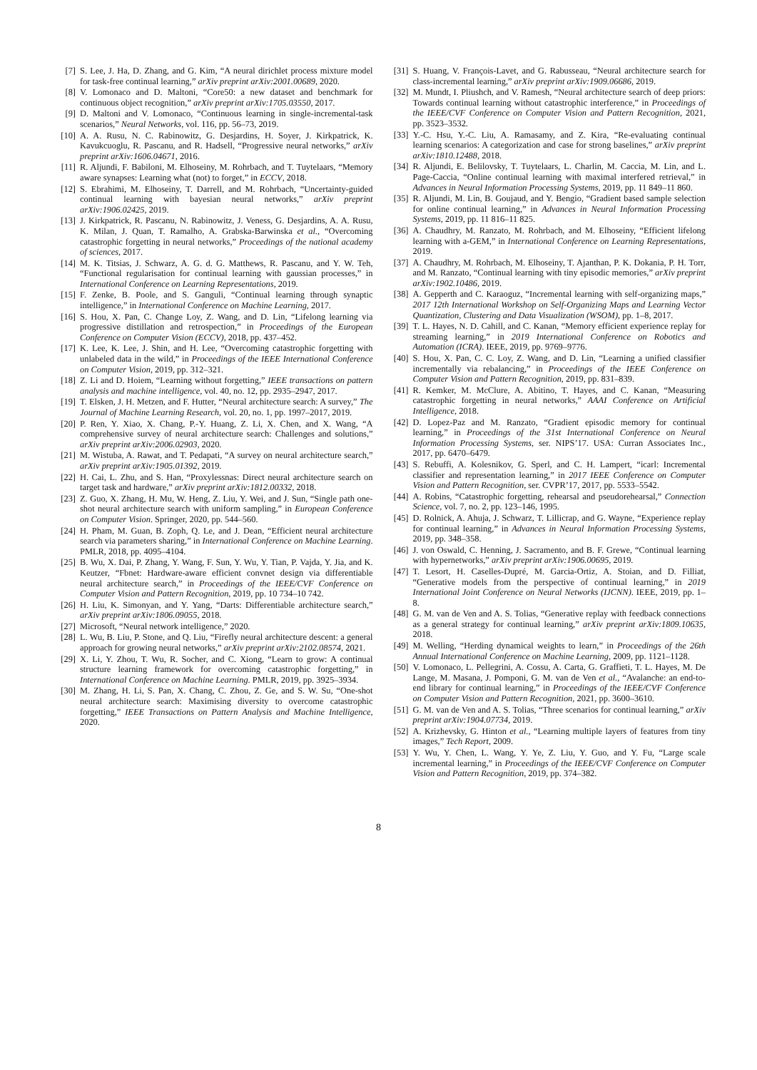[7] S. Lee, J. Ha, D. Zhang, and G. Kim, “A neural dirichlet process mixture model for task-free continual learning,” arXiv preprint arXiv:2001.00689, 2020.
[8] V. Lomonaco and D. Maltoni, “Core50: a new dataset and benchmark for continuous object recognition,” arXiv preprint arXiv:1705.03550, 2017.
[9] D. Maltoni and V. Lomonaco, “Continuous learning in single-incremental-task scenarios,” Neural Networks, vol. 116, pp. 56–73, 2019.
[10] A. A. Rusu, N. C. Rabinowitz, G. Desjardins, H. Soyer, J. Kirkpatrick, K. Kavukcuoglu, R. Pascanu, and R. Hadsell, “Progressive neural networks,” arXiv preprint arXiv:1606.04671, 2016.
[11] R. Aljundi, F. Babiloni, M. Elhoseiny, M. Rohrbach, and T. Tuytelaars, “Memory aware synapses: Learning what (not) to forget,” in ECCV, 2018.
[12] S. Ebrahimi, M. Elhoseiny, T. Darrell, and M. Rohrbach, “Uncertainty-guided continual learning with bayesian neural networks,” arXiv preprint arXiv:1906.02425, 2019.
[13] J. Kirkpatrick, R. Pascanu, N. Rabinowitz, J. Veness, G. Desjardins, A. A. Rusu, K. Milan, J. Quan, T. Ramalho, A. Grabska-Barwinska et al., “Overcoming catastrophic forgetting in neural networks,” Proceedings of the national academy of sciences, 2017.
[14] M. K. Titsias, J. Schwarz, A. G. d. G. Matthews, R. Pascanu, and Y. W. Teh, “Functional regularisation for continual learning with gaussian processes,” in International Conference on Learning Representations, 2019.
[15] F. Zenke, B. Poole, and S. Ganguli, “Continual learning through synaptic intelligence,” in International Conference on Machine Learning, 2017.
[16] S. Hou, X. Pan, C. Change Loy, Z. Wang, and D. Lin, “Lifelong learning via progressive distillation and retrospection,” in Proceedings of the European Conference on Computer Vision (ECCV), 2018, pp. 437–452.
[17] K. Lee, K. Lee, J. Shin, and H. Lee, “Overcoming catastrophic forgetting with unlabeled data in the wild,” in Proceedings of the IEEE International Conference on Computer Vision, 2019, pp. 312–321.
[18] Z. Li and D. Hoiem, “Learning without forgetting,” IEEE transactions on pattern analysis and machine intelligence, vol. 40, no. 12, pp. 2935–2947, 2017.
[19] T. Elsken, J. H. Metzen, and F. Hutter, “Neural architecture search: A survey,” The Journal of Machine Learning Research, vol. 20, no. 1, pp. 1997–2017, 2019.
[20] P. Ren, Y. Xiao, X. Chang, P.-Y. Huang, Z. Li, X. Chen, and X. Wang, “A comprehensive survey of neural architecture search: Challenges and solutions,” arXiv preprint arXiv:2006.02903, 2020.
[21] M. Wistuba, A. Rawat, and T. Pedapati, “A survey on neural architecture search,” arXiv preprint arXiv:1905.01392, 2019.
[22] H. Cai, L. Zhu, and S. Han, “Proxylessnas: Direct neural architecture search on target task and hardware,” arXiv preprint arXiv:1812.00332, 2018.
[23] Z. Guo, X. Zhang, H. Mu, W. Heng, Z. Liu, Y. Wei, and J. Sun, “Single path one-shot neural architecture search with uniform sampling,” in European Conference on Computer Vision. Springer, 2020, pp. 544–560.
[24] H. Pham, M. Guan, B. Zoph, Q. Le, and J. Dean, “Efficient neural architecture search via parameters sharing,” in International Conference on Machine Learning. PMLR, 2018, pp. 4095–4104.
[25] B. Wu, X. Dai, P. Zhang, Y. Wang, F. Sun, Y. Wu, Y. Tian, P. Vajda, Y. Jia, and K. Keutzer, “Fbnet: Hardware-aware efficient convnet design via differentiable neural architecture search,” in Proceedings of the IEEE/CVF Conference on Computer Vision and Pattern Recognition, 2019, pp. 10 734–10 742.
[26] H. Liu, K. Simonyan, and Y. Yang, “Darts: Differentiable architecture search,” arXiv preprint arXiv:1806.09055, 2018.
[27] Microsoft, “Neural network intelligence,” 2020.
[28] L. Wu, B. Liu, P. Stone, and Q. Liu, “Firefly neural architecture descent: a general approach for growing neural networks,” arXiv preprint arXiv:2102.08574, 2021.
[29] X. Li, Y. Zhou, T. Wu, R. Socher, and C. Xiong, “Learn to grow: A continual structure learning framework for overcoming catastrophic forgetting,” in International Conference on Machine Learning. PMLR, 2019, pp. 3925–3934.
[30] M. Zhang, H. Li, S. Pan, X. Chang, C. Zhou, Z. Ge, and S. W. Su, “One-shot neural architecture search: Maximising diversity to overcome catastrophic forgetting,” IEEE Transactions on Pattern Analysis and Machine Intelligence, 2020.
[31] S. Huang, V. François-Lavet, and G. Rabusseau, “Neural architecture search for class-incremental learning,” arXiv preprint arXiv:1909.06686, 2019.
[32] M. Mundt, I. Pliushch, and V. Ramesh, “Neural architecture search of deep priors: Towards continual learning without catastrophic interference,” in Proceedings of the IEEE/CVF Conference on Computer Vision and Pattern Recognition, 2021, pp. 3523–3532.
[33] Y.-C. Hsu, Y.-C. Liu, A. Ramasamy, and Z. Kira, “Re-evaluating continual learning scenarios: A categorization and case for strong baselines,” arXiv preprint arXiv:1810.12488, 2018.
[34] R. Aljundi, E. Belilovsky, T. Tuytelaars, L. Charlin, M. Caccia, M. Lin, and L. Page-Caccia, “Online continual learning with maximal interfered retrieval,” in Advances in Neural Information Processing Systems, 2019, pp. 11 849–11 860.
[35] R. Aljundi, M. Lin, B. Goujaud, and Y. Bengio, “Gradient based sample selection for online continual learning,” in Advances in Neural Information Processing Systems, 2019, pp. 11 816–11 825.
[36] A. Chaudhry, M. Ranzato, M. Rohrbach, and M. Elhoseiny, “Efficient lifelong learning with a-GEM,” in International Conference on Learning Representations, 2019.
[37] A. Chaudhry, M. Rohrbach, M. Elhoseiny, T. Ajanthan, P. K. Dokania, P. H. Torr, and M. Ranzato, “Continual learning with tiny episodic memories,” arXiv preprint arXiv:1902.10486, 2019.
[38] A. Gepperth and C. Karaoguz, “Incremental learning with self-organizing maps,” 2017 12th International Workshop on Self-Organizing Maps and Learning Vector Quantization, Clustering and Data Visualization (WSOM), pp. 1–8, 2017.
[39] T. L. Hayes, N. D. Cahill, and C. Kanan, “Memory efficient experience replay for streaming learning,” in 2019 International Conference on Robotics and Automation (ICRA). IEEE, 2019, pp. 9769–9776.
[40] S. Hou, X. Pan, C. C. Loy, Z. Wang, and D. Lin, “Learning a unified classifier incrementally via rebalancing,” in Proceedings of the IEEE Conference on Computer Vision and Pattern Recognition, 2019, pp. 831–839.
[41] R. Kemker, M. McClure, A. Abitino, T. Hayes, and C. Kanan, “Measuring catastrophic forgetting in neural networks,” AAAI Conference on Artificial Intelligence, 2018.
[42] D. Lopez-Paz and M. Ranzato, “Gradient episodic memory for continual learning,” in Proceedings of the 31st International Conference on Neural Information Processing Systems, ser. NIPS’17. USA: Curran Associates Inc., 2017, pp. 6470–6479.
[43] S. Rebuffi, A. Kolesnikov, G. Sperl, and C. H. Lampert, “icarl: Incremental classifier and representation learning,” in 2017 IEEE Conference on Computer Vision and Pattern Recognition, ser. CVPR’17, 2017, pp. 5533–5542.
[44] A. Robins, “Catastrophic forgetting, rehearsal and pseudorehearsal,” Connection Science, vol. 7, no. 2, pp. 123–146, 1995.
[45] D. Rolnick, A. Ahuja, J. Schwarz, T. Lillicrap, and G. Wayne, “Experience replay for continual learning,” in Advances in Neural Information Processing Systems, 2019, pp. 348–358.
[46] J. von Oswald, C. Henning, J. Sacramento, and B. F. Grewe, “Continual learning with hypernetworks,” arXiv preprint arXiv:1906.00695, 2019.
[47] T. Lesort, H. Caselles-Dupré, M. Garcia-Ortiz, A. Stoian, and D. Filliat, “Generative models from the perspective of continual learning,” in 2019 International Joint Conference on Neural Networks (IJCNN). IEEE, 2019, pp. 1–8.
[48] G. M. van de Ven and A. S. Tolias, “Generative replay with feedback connections as a general strategy for continual learning,” arXiv preprint arXiv:1809.10635, 2018.
[49] M. Welling, “Herding dynamical weights to learn,” in Proceedings of the 26th Annual International Conference on Machine Learning, 2009, pp. 1121–1128.
[50] V. Lomonaco, L. Pellegrini, A. Cossu, A. Carta, G. Graffieti, T. L. Hayes, M. De Lange, M. Masana, J. Pomponi, G. M. van de Ven et al., “Avalanche: an end-to-end library for continual learning,” in Proceedings of the IEEE/CVF Conference on Computer Vision and Pattern Recognition, 2021, pp. 3600–3610.
[51] G. M. van de Ven and A. S. Tolias, “Three scenarios for continual learning,” arXiv preprint arXiv:1904.07734, 2019.
[52] A. Krizhevsky, G. Hinton et al., “Learning multiple layers of features from tiny images,” Tech Report, 2009.
[53] Y. Wu, Y. Chen, L. Wang, Y. Ye, Z. Liu, Y. Guo, and Y. Fu, “Large scale incremental learning,” in Proceedings of the IEEE/CVF Conference on Computer Vision and Pattern Recognition, 2019, pp. 374–382.
8